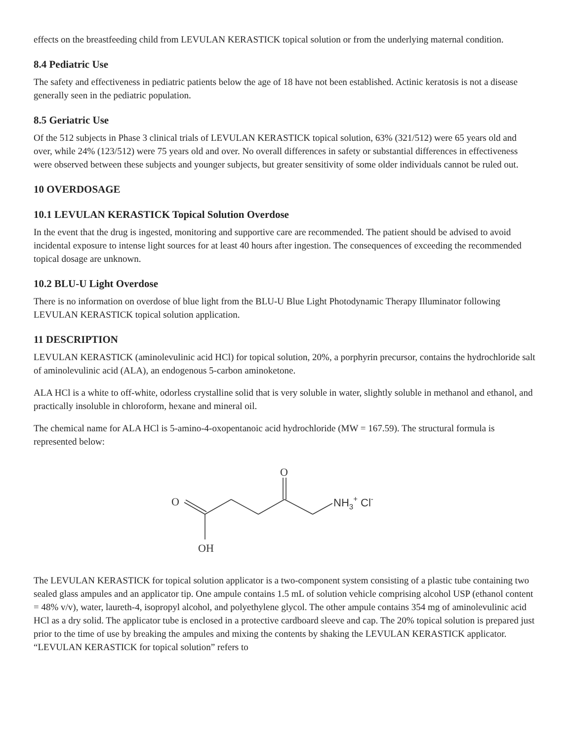effects on the breastfeeding child from LEVULAN KERASTICK topical solution or from the underlying maternal condition.
8.4 Pediatric Use
The safety and effectiveness in pediatric patients below the age of 18 have not been established. Actinic keratosis is not a disease generally seen in the pediatric population.
8.5 Geriatric Use
Of the 512 subjects in Phase 3 clinical trials of LEVULAN KERASTICK topical solution, 63% (321/512) were 65 years old and over, while 24% (123/512) were 75 years old and over. No overall differences in safety or substantial differences in effectiveness were observed between these subjects and younger subjects, but greater sensitivity of some older individuals cannot be ruled out.
10 OVERDOSAGE
10.1 LEVULAN KERASTICK Topical Solution Overdose
In the event that the drug is ingested, monitoring and supportive care are recommended. The patient should be advised to avoid incidental exposure to intense light sources for at least 40 hours after ingestion. The consequences of exceeding the recommended topical dosage are unknown.
10.2 BLU-U Light Overdose
There is no information on overdose of blue light from the BLU-U Blue Light Photodynamic Therapy Illuminator following LEVULAN KERASTICK topical solution application.
11 DESCRIPTION
LEVULAN KERASTICK (aminolevulinic acid HCl) for topical solution, 20%, a porphyrin precursor, contains the hydrochloride salt of aminolevulinic acid (ALA), an endogenous 5-carbon aminoketone.
ALA HCl is a white to off-white, odorless crystalline solid that is very soluble in water, slightly soluble in methanol and ethanol, and practically insoluble in chloroform, hexane and mineral oil.
The chemical name for ALA HCl is 5-amino-4-oxopentanoic acid hydrochloride (MW = 167.59). The structural formula is represented below:
O
O
OH
NH3+ Cl-
The LEVULAN KERASTICK for topical solution applicator is a two-component system consisting of a plastic tube containing two sealed glass ampules and an applicator tip. One ampule contains 1.5 mL of solution vehicle comprising alcohol USP (ethanol content = 48% v/v), water, laureth-4, isopropyl alcohol, and polyethylene glycol. The other ampule contains 354 mg of aminolevulinic acid HCl as a dry solid. The applicator tube is enclosed in a protective cardboard sleeve and cap. The 20% topical solution is prepared just prior to the time of use by breaking the ampules and mixing the contents by shaking the LEVULAN KERASTICK applicator. “LEVULAN KERASTICK for topical solution” refers to